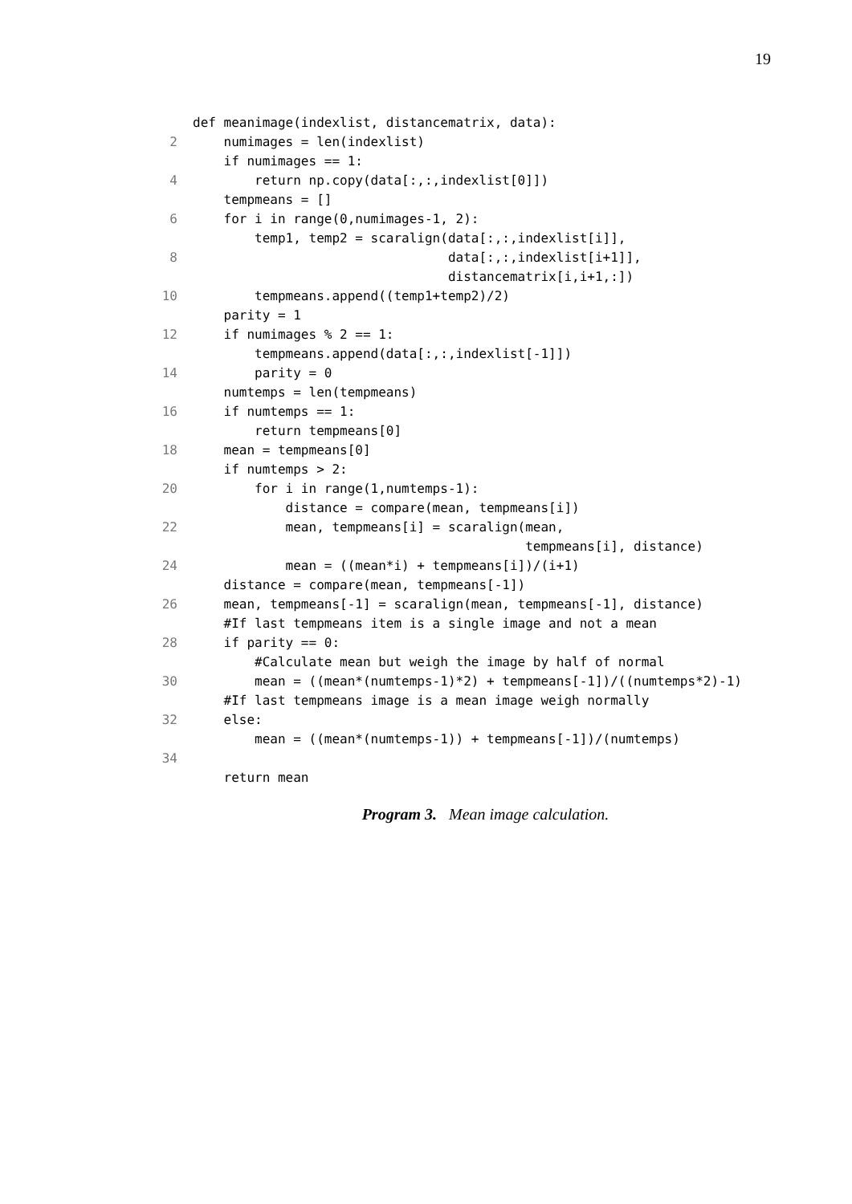19
def meanimage(indexlist, distancematrix, data):
2 numimages = len(indexlist)
if numimages == 1:
4 return np.copy(data[:,:,indexlist[0]])
tempmeans = []
6 for i in range(0,numimages-1, 2):
temp1, temp2 = scaralign(data[:,:,indexlist[i]],
8 data[:,:,indexlist[i+1]],
distancematrix[i,i+1,:])
10 tempmeans.append((temp1+temp2)/2)
parity = 1
12 if numimages % 2 == 1:
tempmeans.append(data[:,:,indexlist[-1]])
14 parity = 0
numtemps = len(tempmeans)
16 if numtemps == 1:
return tempmeans[0]
18 mean = tempmeans[0]
if numtemps > 2:
20 for i in range(1,numtemps-1):
distance = compare(mean, tempmeans[i])
22 mean, tempmeans[i] = scaralign(mean,
tempmeans[i], distance)
24 mean = ((mean*i) + tempmeans[i])/(i+1)
distance = compare(mean, tempmeans[-1])
26 mean, tempmeans[-1] = scaralign(mean, tempmeans[-1], distance)
#If last tempmeans item is a single image and not a mean
28 if parity == 0:
#Calculate mean but weigh the image by half of normal
30 mean = ((mean*(numtemps-1)*2) + tempmeans[-1])/((numtemps*2)-1)
#If last tempmeans image is a mean image weigh normally
32 else:
mean = ((mean*(numtemps-1)) + tempmeans[-1])/(numtemps)
34
return mean
Program 3. Mean image calculation.